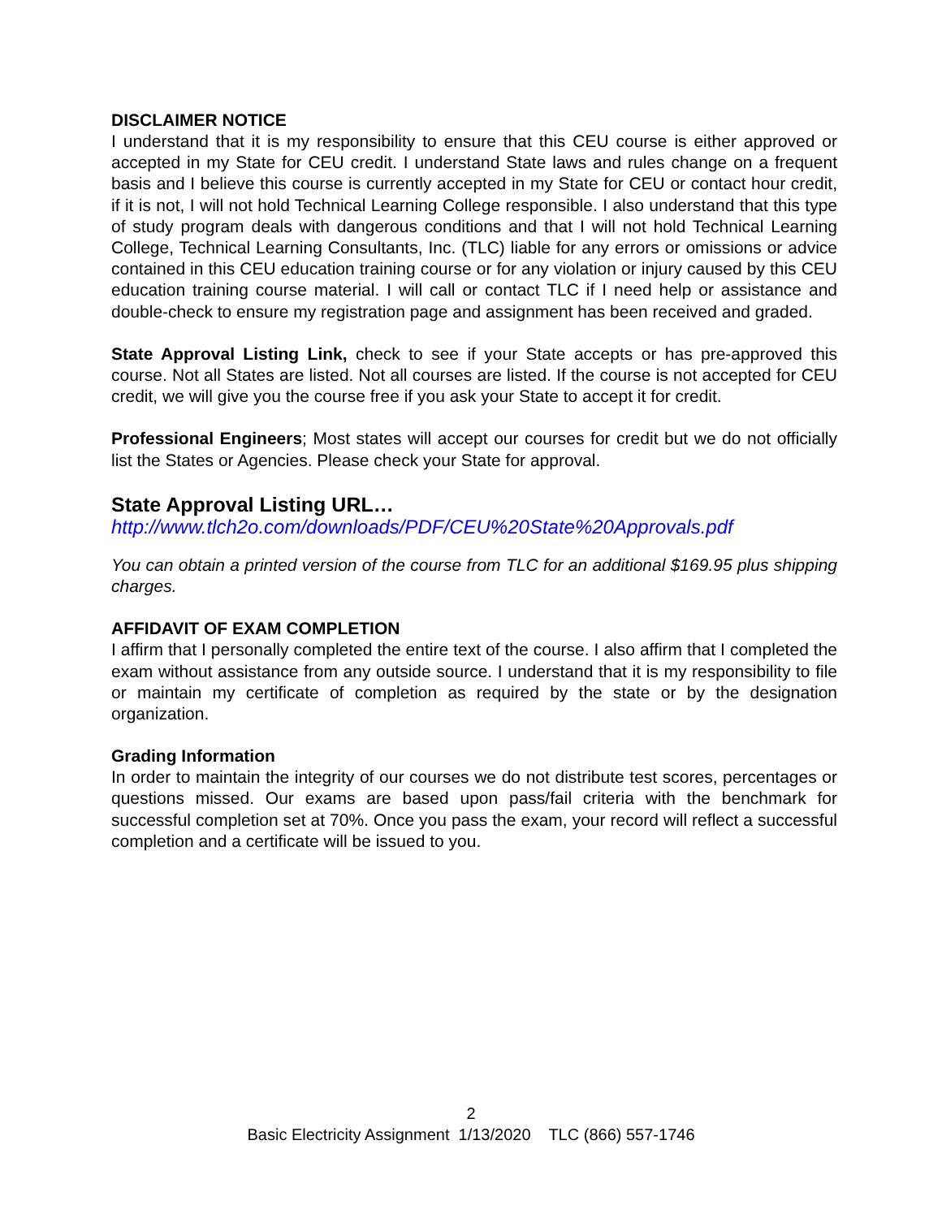DISCLAIMER NOTICE
I understand that it is my responsibility to ensure that this CEU course is either approved or accepted in my State for CEU credit. I understand State laws and rules change on a frequent basis and I believe this course is currently accepted in my State for CEU or contact hour credit, if it is not, I will not hold Technical Learning College responsible. I also understand that this type of study program deals with dangerous conditions and that I will not hold Technical Learning College, Technical Learning Consultants, Inc. (TLC) liable for any errors or omissions or advice contained in this CEU education training course or for any violation or injury caused by this CEU education training course material. I will call or contact TLC if I need help or assistance and double-check to ensure my registration page and assignment has been received and graded.
State Approval Listing Link, check to see if your State accepts or has pre-approved this course. Not all States are listed. Not all courses are listed. If the course is not accepted for CEU credit, we will give you the course free if you ask your State to accept it for credit.
Professional Engineers; Most states will accept our courses for credit but we do not officially list the States or Agencies. Please check your State for approval.
State Approval Listing URL…
http://www.tlch2o.com/downloads/PDF/CEU%20State%20Approvals.pdf
You can obtain a printed version of the course from TLC for an additional $169.95 plus shipping charges.
AFFIDAVIT OF EXAM COMPLETION
I affirm that I personally completed the entire text of the course. I also affirm that I completed the exam without assistance from any outside source. I understand that it is my responsibility to file or maintain my certificate of completion as required by the state or by the designation organization.
Grading Information
In order to maintain the integrity of our courses we do not distribute test scores, percentages or questions missed. Our exams are based upon pass/fail criteria with the benchmark for successful completion set at 70%. Once you pass the exam, your record will reflect a successful completion and a certificate will be issued to you.
2
Basic Electricity Assignment 1/13/2020 TLC (866) 557-1746